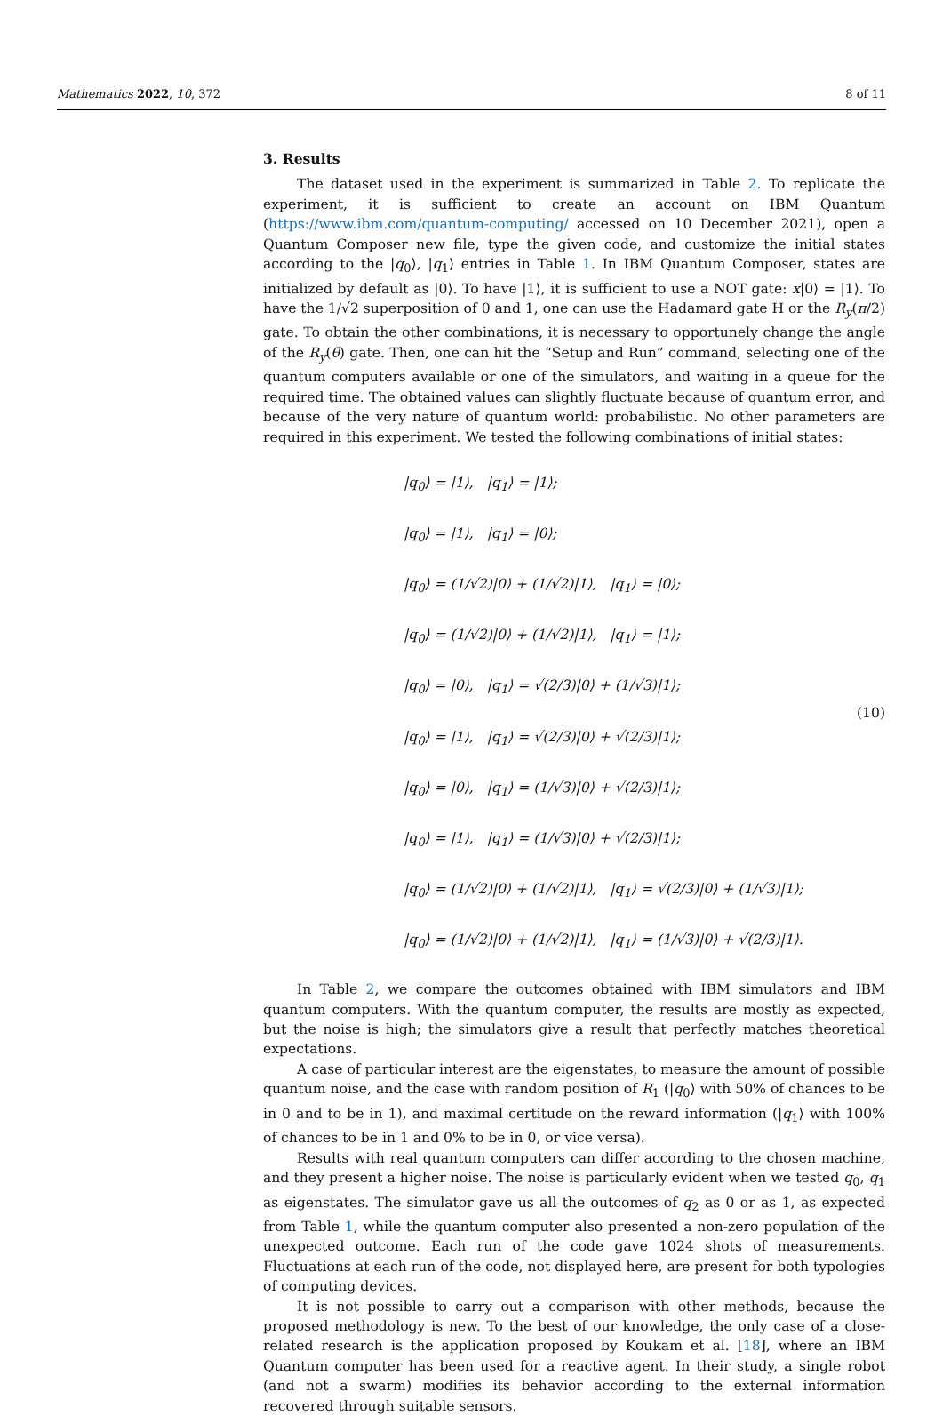Mathematics 2022, 10, 372 8 of 11
3. Results
The dataset used in the experiment is summarized in Table 2. To replicate the experiment, it is sufficient to create an account on IBM Quantum (https://www.ibm.com/quantum-computing/ accessed on 10 December 2021), open a Quantum Composer new file, type the given code, and customize the initial states according to the |q<sub>0</sub>⟩, |q<sub>1</sub>⟩ entries in Table 1. In IBM Quantum Composer, states are initialized by default as |0⟩. To have |1⟩, it is sufficient to use a NOT gate: x|0⟩ = |1⟩. To have the 1/√2 superposition of 0 and 1, one can use the Hadamard gate H or the R<sub>y</sub>(π/2) gate. To obtain the other combinations, it is necessary to opportunely change the angle of the R<sub>y</sub>(θ) gate. Then, one can hit the “Setup and Run” command, selecting one of the quantum computers available or one of the simulators, and waiting in a queue for the required time. The obtained values can slightly fluctuate because of quantum error, and because of the very nature of quantum world: probabilistic. No other parameters are required in this experiment. We tested the following combinations of initial states:
|q<sub>0</sub>⟩ = |1⟩, |q<sub>1</sub>⟩ = |1⟩;
|q<sub>0</sub>⟩ = |1⟩, |q<sub>1</sub>⟩ = |0⟩;
|q<sub>0</sub>⟩ = (1/√2)|0⟩ + (1/√2)|1⟩, |q<sub>1</sub>⟩ = |0⟩;
|q<sub>0</sub>⟩ = (1/√2)|0⟩ + (1/√2)|1⟩, |q<sub>1</sub>⟩ = |1⟩;
|q<sub>0</sub>⟩ = |0⟩, |q<sub>1</sub>⟩ = √(2/3)|0⟩ + (1/√3)|1⟩;
|q<sub>0</sub>⟩ = |1⟩, |q<sub>1</sub>⟩ = √(2/3)|0⟩ + √(2/3)|1⟩;
|q<sub>0</sub>⟩ = |0⟩, |q<sub>1</sub>⟩ = (1/√3)|0⟩ + √(2/3)|1⟩;
|q<sub>0</sub>⟩ = |1⟩, |q<sub>1</sub>⟩ = (1/√3)|0⟩ + √(2/3)|1⟩;
|q<sub>0</sub>⟩ = (1/√2)|0⟩ + (1/√2)|1⟩, |q<sub>1</sub>⟩ = √(2/3)|0⟩ + (1/√3)|1⟩;
|q<sub>0</sub>⟩ = (1/√2)|0⟩ + (1/√2)|1⟩, |q<sub>1</sub>⟩ = (1/√3)|0⟩ + √(2/3)|1⟩.
(10)
In Table 2, we compare the outcomes obtained with IBM simulators and IBM quantum computers. With the quantum computer, the results are mostly as expected, but the noise is high; the simulators give a result that perfectly matches theoretical expectations.
A case of particular interest are the eigenstates, to measure the amount of possible quantum noise, and the case with random position of R<sub>1</sub> (|q<sub>0</sub>⟩ with 50% of chances to be in 0 and to be in 1), and maximal certitude on the reward information (|q<sub>1</sub>⟩ with 100% of chances to be in 1 and 0% to be in 0, or vice versa).
Results with real quantum computers can differ according to the chosen machine, and they present a higher noise. The noise is particularly evident when we tested q<sub>0</sub>, q<sub>1</sub> as eigenstates. The simulator gave us all the outcomes of q<sub>2</sub> as 0 or as 1, as expected from Table 1, while the quantum computer also presented a non-zero population of the unexpected outcome. Each run of the code gave 1024 shots of measurements. Fluctuations at each run of the code, not displayed here, are present for both typologies of computing devices.
It is not possible to carry out a comparison with other methods, because the proposed methodology is new. To the best of our knowledge, the only case of a close-related research is the application proposed by Koukam et al. [18], where an IBM Quantum computer has been used for a reactive agent. In their study, a single robot (and not a swarm) modifies its behavior according to the external information recovered through suitable sensors.